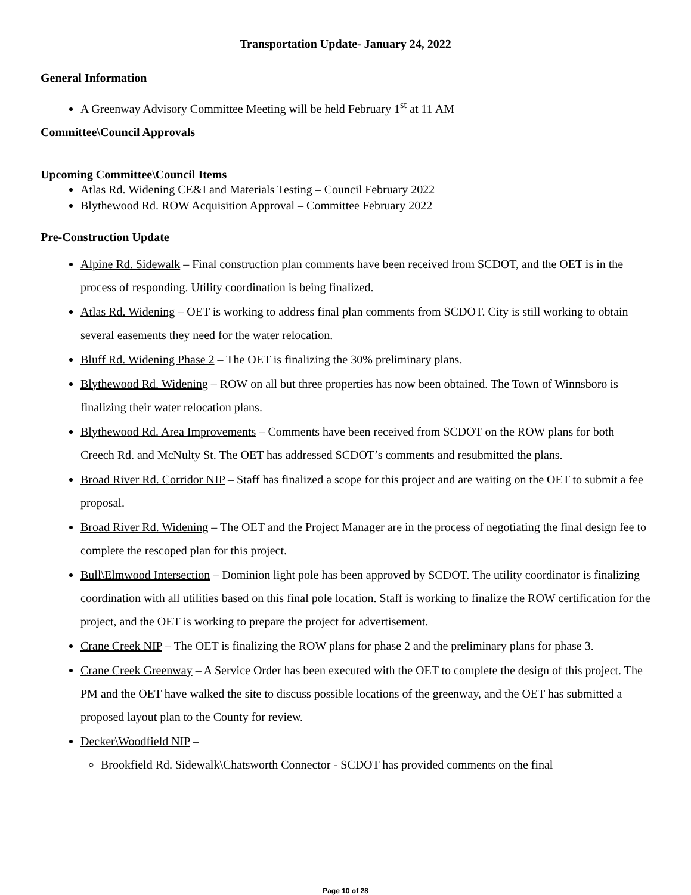Transportation Update- January 24, 2022
General Information
A Greenway Advisory Committee Meeting will be held February 1<sup>st</sup> at 11 AM
Committee\Council Approvals
Upcoming Committee\Council Items
Atlas Rd. Widening CE&I and Materials Testing – Council February 2022
Blythewood Rd. ROW Acquisition Approval – Committee February 2022
Pre-Construction Update
Alpine Rd. Sidewalk – Final construction plan comments have been received from SCDOT, and the OET is in the process of responding. Utility coordination is being finalized.
Atlas Rd. Widening – OET is working to address final plan comments from SCDOT. City is still working to obtain several easements they need for the water relocation.
Bluff Rd. Widening Phase 2 – The OET is finalizing the 30% preliminary plans.
Blythewood Rd. Widening – ROW on all but three properties has now been obtained. The Town of Winnsboro is finalizing their water relocation plans.
Blythewood Rd. Area Improvements – Comments have been received from SCDOT on the ROW plans for both Creech Rd. and McNulty St. The OET has addressed SCDOT’s comments and resubmitted the plans.
Broad River Rd. Corridor NIP – Staff has finalized a scope for this project and are waiting on the OET to submit a fee proposal.
Broad River Rd. Widening – The OET and the Project Manager are in the process of negotiating the final design fee to complete the rescoped plan for this project.
Bull\Elmwood Intersection – Dominion light pole has been approved by SCDOT. The utility coordinator is finalizing coordination with all utilities based on this final pole location. Staff is working to finalize the ROW certification for the project, and the OET is working to prepare the project for advertisement.
Crane Creek NIP – The OET is finalizing the ROW plans for phase 2 and the preliminary plans for phase 3.
Crane Creek Greenway – A Service Order has been executed with the OET to complete the design of this project. The PM and the OET have walked the site to discuss possible locations of the greenway, and the OET has submitted a proposed layout plan to the County for review.
Decker\Woodfield NIP –
Brookfield Rd. Sidewalk\Chatsworth Connector - SCDOT has provided comments on the final
Page 10 of 28